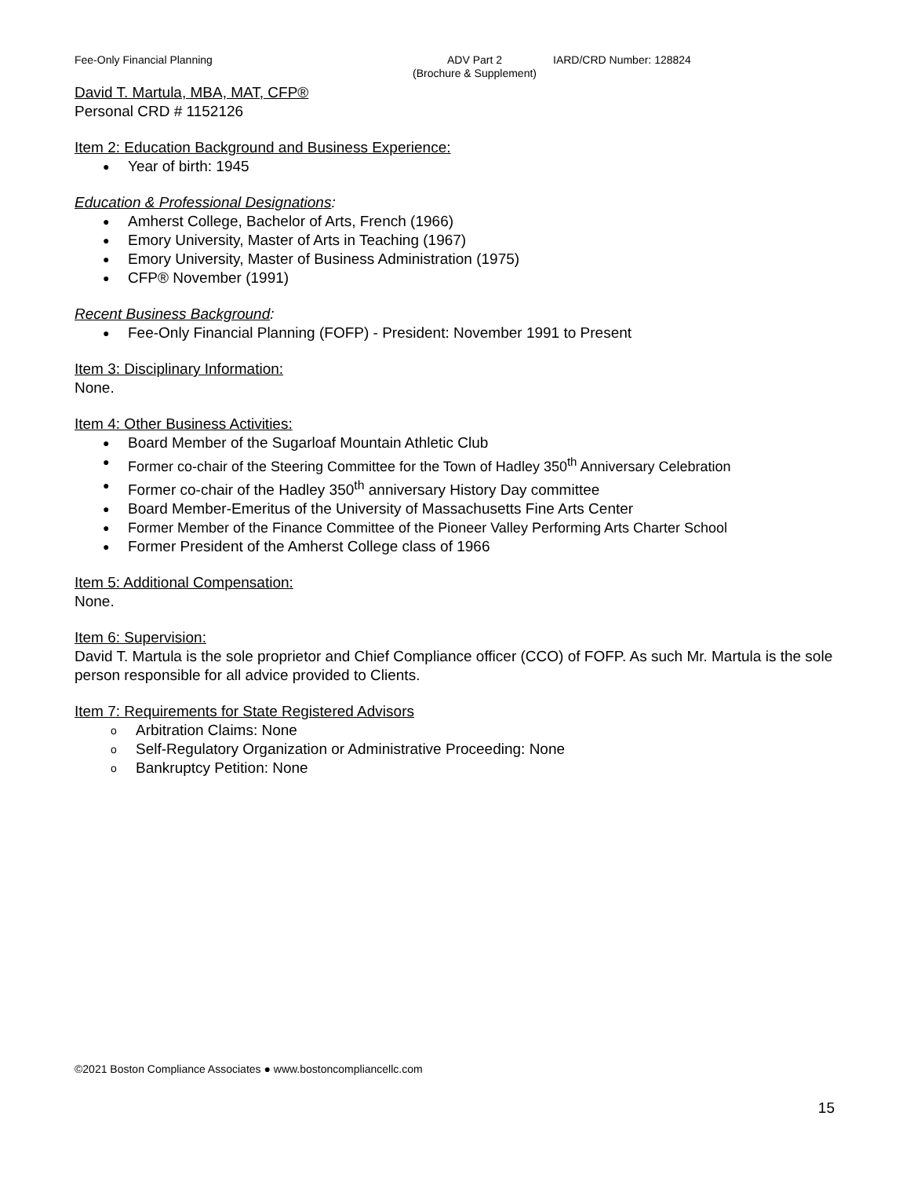Fee-Only Financial Planning ADV Part 2
(Brochure & Supplement)
IARD/CRD Number: 128824
David T. Martula, MBA, MAT, CFP®
Personal CRD # 1152126
Item 2: Education Background and Business Experience:
● Year of birth: 1945
Education & Professional Designations:
● Amherst College, Bachelor of Arts, French (1966)
● Emory University, Master of Arts in Teaching (1967)
● Emory University, Master of Business Administration (1975)
● CFP® November (1991)
Recent Business Background:
● Fee-Only Financial Planning (FOFP) - President: November 1991 to Present
Item 3: Disciplinary Information:
None.
Item 4: Other Business Activities:
● Board Member of the Sugarloaf Mountain Athletic Club
● Former co-chair of the Steering Committee for the Town of Hadley 350<sup>th</sup> Anniversary Celebration
● Former co-chair of the Hadley 350<sup>th</sup> anniversary History Day committee
● Board Member-Emeritus of the University of Massachusetts Fine Arts Center
● Former Member of the Finance Committee of the Pioneer Valley Performing Arts Charter School
● Former President of the Amherst College class of 1966
Item 5: Additional Compensation:
None.
Item 6: Supervision:
David T. Martula is the sole proprietor and Chief Compliance officer (CCO) of FOFP. As such Mr. Martula is the sole person responsible for all advice provided to Clients.
Item 7: Requirements for State Registered Advisors
o Arbitration Claims: None
o Self-Regulatory Organization or Administrative Proceeding: None
o Bankruptcy Petition: None
©2021 Boston Compliance Associates ● www.bostoncompliancellc.com
15